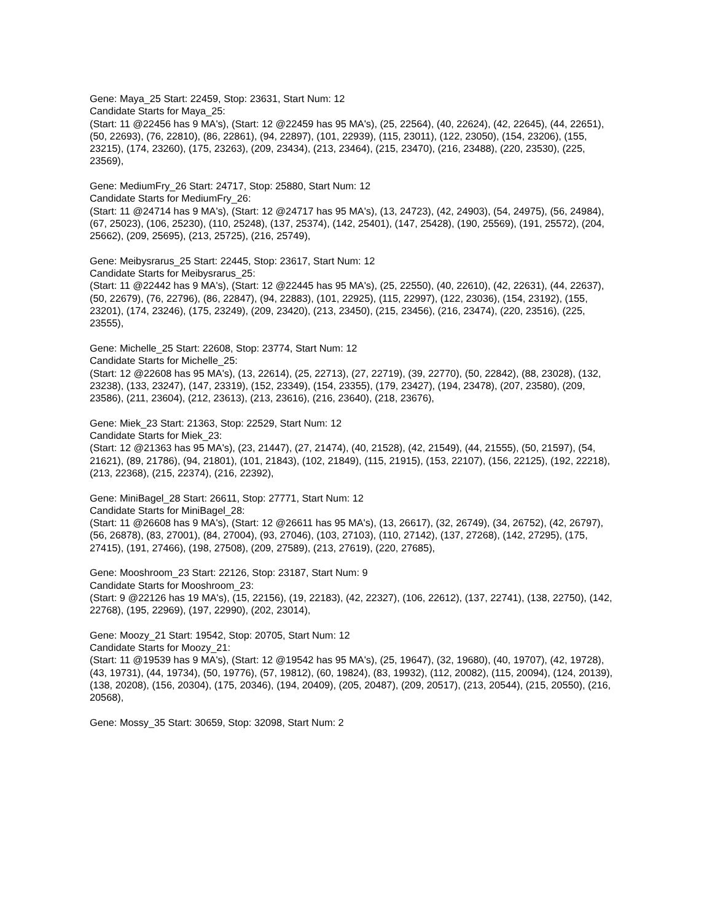Gene: Maya_25 Start: 22459, Stop: 23631, Start Num: 12
Candidate Starts for Maya_25:
(Start: 11 @22456 has 9 MA's), (Start: 12 @22459 has 95 MA's), (25, 22564), (40, 22624), (42, 22645), (44, 22651), (50, 22693), (76, 22810), (86, 22861), (94, 22897), (101, 22939), (115, 23011), (122, 23050), (154, 23206), (155, 23215), (174, 23260), (175, 23263), (209, 23434), (213, 23464), (215, 23470), (216, 23488), (220, 23530), (225, 23569),
Gene: MediumFry_26 Start: 24717, Stop: 25880, Start Num: 12
Candidate Starts for MediumFry_26:
(Start: 11 @24714 has 9 MA's), (Start: 12 @24717 has 95 MA's), (13, 24723), (42, 24903), (54, 24975), (56, 24984), (67, 25023), (106, 25230), (110, 25248), (137, 25374), (142, 25401), (147, 25428), (190, 25569), (191, 25572), (204, 25662), (209, 25695), (213, 25725), (216, 25749),
Gene: Meibysrarus_25 Start: 22445, Stop: 23617, Start Num: 12
Candidate Starts for Meibysrarus_25:
(Start: 11 @22442 has 9 MA's), (Start: 12 @22445 has 95 MA's), (25, 22550), (40, 22610), (42, 22631), (44, 22637), (50, 22679), (76, 22796), (86, 22847), (94, 22883), (101, 22925), (115, 22997), (122, 23036), (154, 23192), (155, 23201), (174, 23246), (175, 23249), (209, 23420), (213, 23450), (215, 23456), (216, 23474), (220, 23516), (225, 23555),
Gene: Michelle_25 Start: 22608, Stop: 23774, Start Num: 12
Candidate Starts for Michelle_25:
(Start: 12 @22608 has 95 MA's), (13, 22614), (25, 22713), (27, 22719), (39, 22770), (50, 22842), (88, 23028), (132, 23238), (133, 23247), (147, 23319), (152, 23349), (154, 23355), (179, 23427), (194, 23478), (207, 23580), (209, 23586), (211, 23604), (212, 23613), (213, 23616), (216, 23640), (218, 23676),
Gene: Miek_23 Start: 21363, Stop: 22529, Start Num: 12
Candidate Starts for Miek_23:
(Start: 12 @21363 has 95 MA's), (23, 21447), (27, 21474), (40, 21528), (42, 21549), (44, 21555), (50, 21597), (54, 21621), (89, 21786), (94, 21801), (101, 21843), (102, 21849), (115, 21915), (153, 22107), (156, 22125), (192, 22218), (213, 22368), (215, 22374), (216, 22392),
Gene: MiniBagel_28 Start: 26611, Stop: 27771, Start Num: 12
Candidate Starts for MiniBagel_28:
(Start: 11 @26608 has 9 MA's), (Start: 12 @26611 has 95 MA's), (13, 26617), (32, 26749), (34, 26752), (42, 26797), (56, 26878), (83, 27001), (84, 27004), (93, 27046), (103, 27103), (110, 27142), (137, 27268), (142, 27295), (175, 27415), (191, 27466), (198, 27508), (209, 27589), (213, 27619), (220, 27685),
Gene: Mooshroom_23 Start: 22126, Stop: 23187, Start Num: 9
Candidate Starts for Mooshroom_23:
(Start: 9 @22126 has 19 MA's), (15, 22156), (19, 22183), (42, 22327), (106, 22612), (137, 22741), (138, 22750), (142, 22768), (195, 22969), (197, 22990), (202, 23014),
Gene: Moozy_21 Start: 19542, Stop: 20705, Start Num: 12
Candidate Starts for Moozy_21:
(Start: 11 @19539 has 9 MA's), (Start: 12 @19542 has 95 MA's), (25, 19647), (32, 19680), (40, 19707), (42, 19728), (43, 19731), (44, 19734), (50, 19776), (57, 19812), (60, 19824), (83, 19932), (112, 20082), (115, 20094), (124, 20139), (138, 20208), (156, 20304), (175, 20346), (194, 20409), (205, 20487), (209, 20517), (213, 20544), (215, 20550), (216, 20568),
Gene: Mossy_35 Start: 30659, Stop: 32098, Start Num: 2